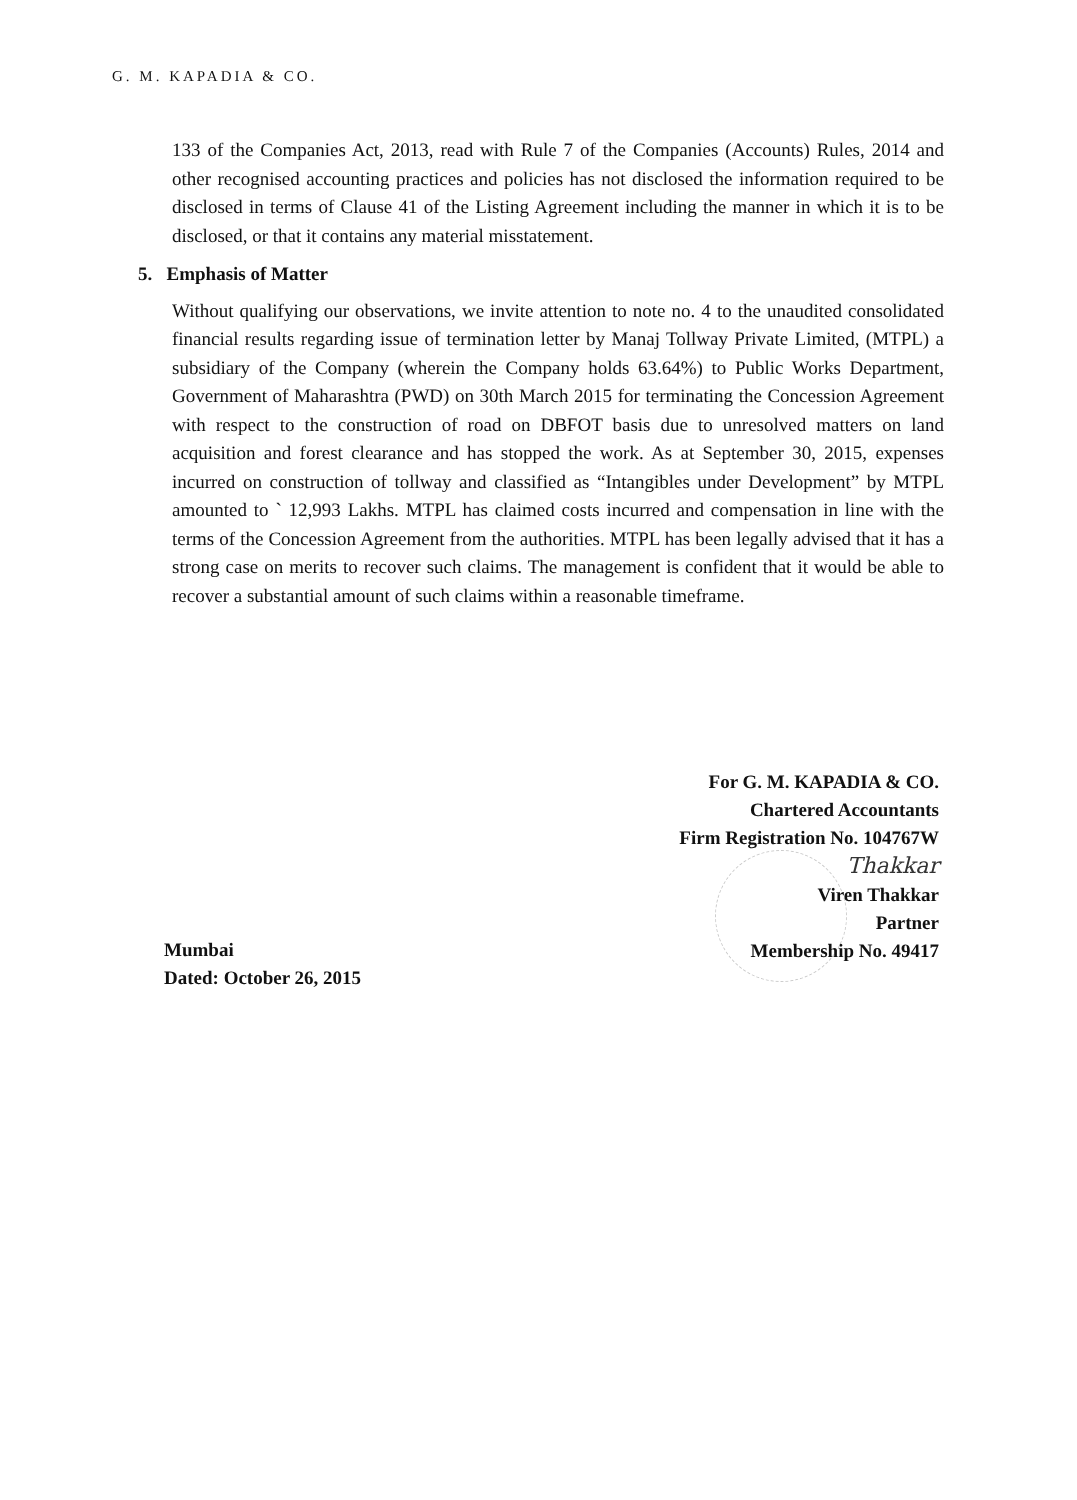G. M. KAPADIA & CO.
133 of the Companies Act, 2013, read with Rule 7 of the Companies (Accounts) Rules, 2014 and other recognised accounting practices and policies has not disclosed the information required to be disclosed in terms of Clause 41 of the Listing Agreement including the manner in which it is to be disclosed, or that it contains any material misstatement.
5. Emphasis of Matter
Without qualifying our observations, we invite attention to note no. 4 to the unaudited consolidated financial results regarding issue of termination letter by Manaj Tollway Private Limited, (MTPL) a subsidiary of the Company (wherein the Company holds 63.64%) to Public Works Department, Government of Maharashtra (PWD) on 30th March 2015 for terminating the Concession Agreement with respect to the construction of road on DBFOT basis due to unresolved matters on land acquisition and forest clearance and has stopped the work. As at September 30, 2015, expenses incurred on construction of tollway and classified as “Intangibles under Development” by MTPL amounted to ` 12,993 Lakhs. MTPL has claimed costs incurred and compensation in line with the terms of the Concession Agreement from the authorities. MTPL has been legally advised that it has a strong case on merits to recover such claims. The management is confident that it would be able to recover a substantial amount of such claims within a reasonable timeframe.
For G. M. KAPADIA & CO.
Chartered Accountants
Firm Registration No. 104767W
Thakkar
Viren Thakkar
Partner
Membership No. 49417
Mumbai
Dated: October 26, 2015